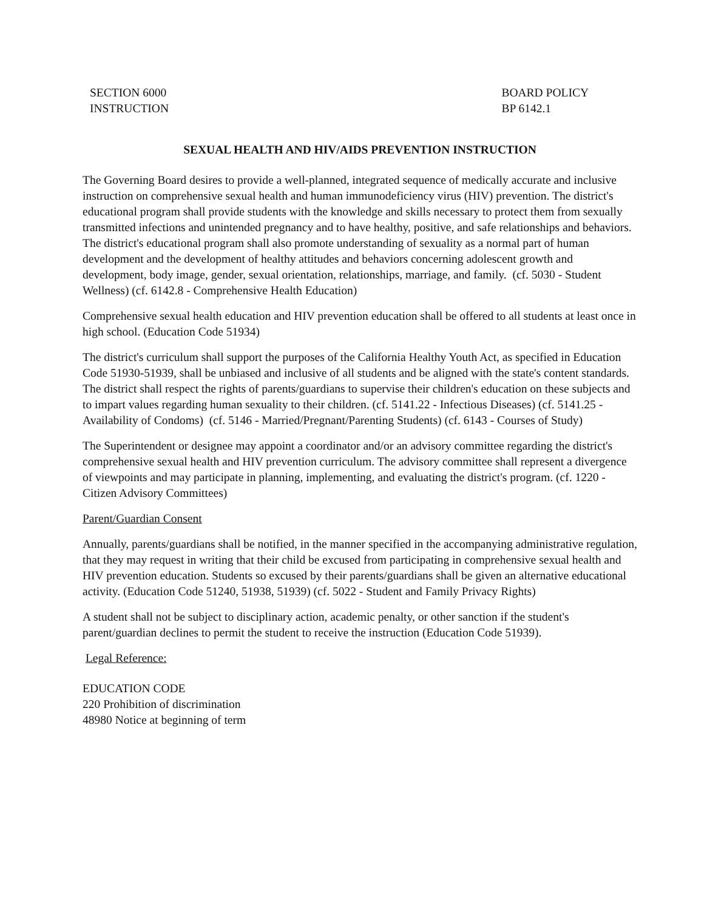SECTION 6000
INSTRUCTION
BOARD POLICY
BP 6142.1
SEXUAL HEALTH AND HIV/AIDS PREVENTION INSTRUCTION
The Governing Board desires to provide a well-planned, integrated sequence of medically accurate and inclusive instruction on comprehensive sexual health and human immunodeficiency virus (HIV) prevention. The district's educational program shall provide students with the knowledge and skills necessary to protect them from sexually transmitted infections and unintended pregnancy and to have healthy, positive, and safe relationships and behaviors. The district's educational program shall also promote understanding of sexuality as a normal part of human development and the development of healthy attitudes and behaviors concerning adolescent growth and development, body image, gender, sexual orientation, relationships, marriage, and family. (cf. 5030 - Student Wellness) (cf. 6142.8 - Comprehensive Health Education)
Comprehensive sexual health education and HIV prevention education shall be offered to all students at least once in high school. (Education Code 51934)
The district's curriculum shall support the purposes of the California Healthy Youth Act, as specified in Education Code 51930-51939, shall be unbiased and inclusive of all students and be aligned with the state's content standards. The district shall respect the rights of parents/guardians to supervise their children's education on these subjects and to impart values regarding human sexuality to their children. (cf. 5141.22 - Infectious Diseases) (cf. 5141.25 - Availability of Condoms) (cf. 5146 - Married/Pregnant/Parenting Students) (cf. 6143 - Courses of Study)
The Superintendent or designee may appoint a coordinator and/or an advisory committee regarding the district's comprehensive sexual health and HIV prevention curriculum. The advisory committee shall represent a divergence of viewpoints and may participate in planning, implementing, and evaluating the district's program. (cf. 1220 - Citizen Advisory Committees)
Parent/Guardian Consent
Annually, parents/guardians shall be notified, in the manner specified in the accompanying administrative regulation, that they may request in writing that their child be excused from participating in comprehensive sexual health and HIV prevention education. Students so excused by their parents/guardians shall be given an alternative educational activity. (Education Code 51240, 51938, 51939) (cf. 5022 - Student and Family Privacy Rights)
A student shall not be subject to disciplinary action, academic penalty, or other sanction if the student's parent/guardian declines to permit the student to receive the instruction (Education Code 51939).
Legal Reference:
EDUCATION CODE
220 Prohibition of discrimination
48980 Notice at beginning of term